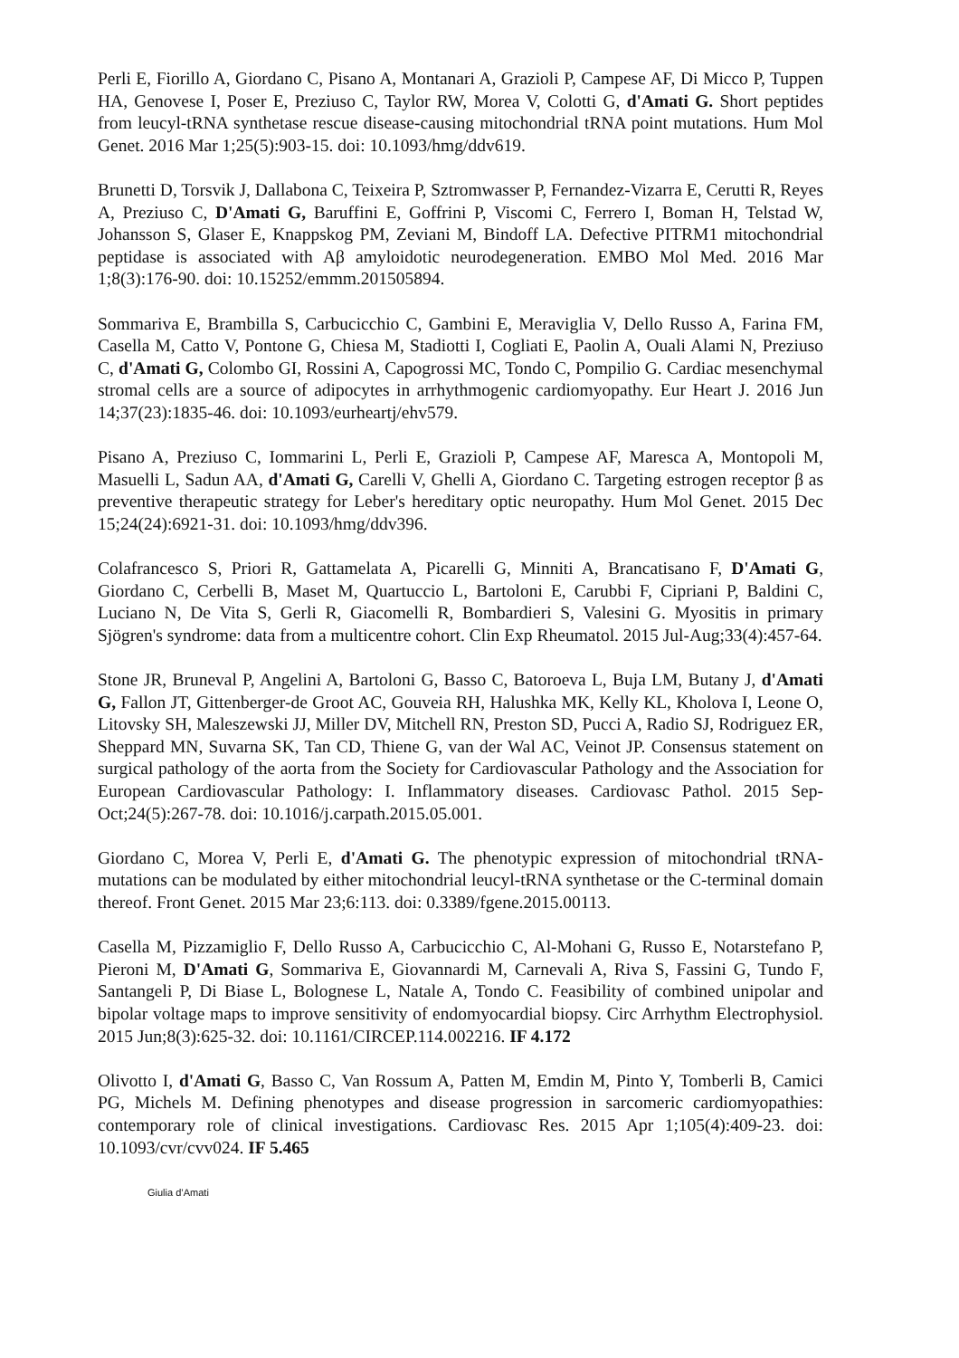Perli E, Fiorillo A, Giordano C, Pisano A, Montanari A, Grazioli P, Campese AF, Di Micco P, Tuppen HA, Genovese I, Poser E, Preziuso C, Taylor RW, Morea V, Colotti G, d'Amati G. Short peptides from leucyl-tRNA synthetase rescue disease-causing mitochondrial tRNA point mutations. Hum Mol Genet. 2016 Mar 1;25(5):903-15. doi: 10.1093/hmg/ddv619.
Brunetti D, Torsvik J, Dallabona C, Teixeira P, Sztromwasser P, Fernandez-Vizarra E, Cerutti R, Reyes A, Preziuso C, D'Amati G, Baruffini E, Goffrini P, Viscomi C, Ferrero I, Boman H, Telstad W, Johansson S, Glaser E, Knappskog PM, Zeviani M, Bindoff LA. Defective PITRM1 mitochondrial peptidase is associated with Aβ amyloidotic neurodegeneration. EMBO Mol Med. 2016 Mar 1;8(3):176-90. doi: 10.15252/emmm.201505894.
Sommariva E, Brambilla S, Carbucicchio C, Gambini E, Meraviglia V, Dello Russo A, Farina FM, Casella M, Catto V, Pontone G, Chiesa M, Stadiotti I, Cogliati E, Paolin A, Ouali Alami N, Preziuso C, d'Amati G, Colombo GI, Rossini A, Capogrossi MC, Tondo C, Pompilio G. Cardiac mesenchymal stromal cells are a source of adipocytes in arrhythmogenic cardiomyopathy. Eur Heart J. 2016 Jun 14;37(23):1835-46. doi: 10.1093/eurheartj/ehv579.
Pisano A, Preziuso C, Iommarini L, Perli E, Grazioli P, Campese AF, Maresca A, Montopoli M, Masuelli L, Sadun AA, d'Amati G, Carelli V, Ghelli A, Giordano C. Targeting estrogen receptor β as preventive therapeutic strategy for Leber's hereditary optic neuropathy. Hum Mol Genet. 2015 Dec 15;24(24):6921-31. doi: 10.1093/hmg/ddv396.
Colafrancesco S, Priori R, Gattamelata A, Picarelli G, Minniti A, Brancatisano F, D'Amati G, Giordano C, Cerbelli B, Maset M, Quartuccio L, Bartoloni E, Carubbi F, Cipriani P, Baldini C, Luciano N, De Vita S, Gerli R, Giacomelli R, Bombardieri S, Valesini G. Myositis in primary Sjögren's syndrome: data from a multicentre cohort. Clin Exp Rheumatol. 2015 Jul-Aug;33(4):457-64.
Stone JR, Bruneval P, Angelini A, Bartoloni G, Basso C, Batoroeva L, Buja LM, Butany J, d'Amati G, Fallon JT, Gittenberger-de Groot AC, Gouveia RH, Halushka MK, Kelly KL, Kholova I, Leone O, Litovsky SH, Maleszewski JJ, Miller DV, Mitchell RN, Preston SD, Pucci A, Radio SJ, Rodriguez ER, Sheppard MN, Suvarna SK, Tan CD, Thiene G, van der Wal AC, Veinot JP. Consensus statement on surgical pathology of the aorta from the Society for Cardiovascular Pathology and the Association for European Cardiovascular Pathology: I. Inflammatory diseases. Cardiovasc Pathol. 2015 Sep-Oct;24(5):267-78. doi: 10.1016/j.carpath.2015.05.001.
Giordano C, Morea V, Perli E, d'Amati G. The phenotypic expression of mitochondrial tRNA-mutations can be modulated by either mitochondrial leucyl-tRNA synthetase or the C-terminal domain thereof. Front Genet. 2015 Mar 23;6:113. doi: 0.3389/fgene.2015.00113.
Casella M, Pizzamiglio F, Dello Russo A, Carbucicchio C, Al-Mohani G, Russo E, Notarstefano P, Pieroni M, D'Amati G, Sommariva E, Giovannardi M, Carnevali A, Riva S, Fassini G, Tundo F, Santangeli P, Di Biase L, Bolognese L, Natale A, Tondo C. Feasibility of combined unipolar and bipolar voltage maps to improve sensitivity of endomyocardial biopsy. Circ Arrhythm Electrophysiol. 2015 Jun;8(3):625-32. doi: 10.1161/CIRCEP.114.002216. IF 4.172
Olivotto I, d'Amati G, Basso C, Van Rossum A, Patten M, Emdin M, Pinto Y, Tomberli B, Camici PG, Michels M. Defining phenotypes and disease progression in sarcomeric cardiomyopathies: contemporary role of clinical investigations. Cardiovasc Res. 2015 Apr 1;105(4):409-23. doi: 10.1093/cvr/cvv024. IF 5.465
Giulia d’Amati